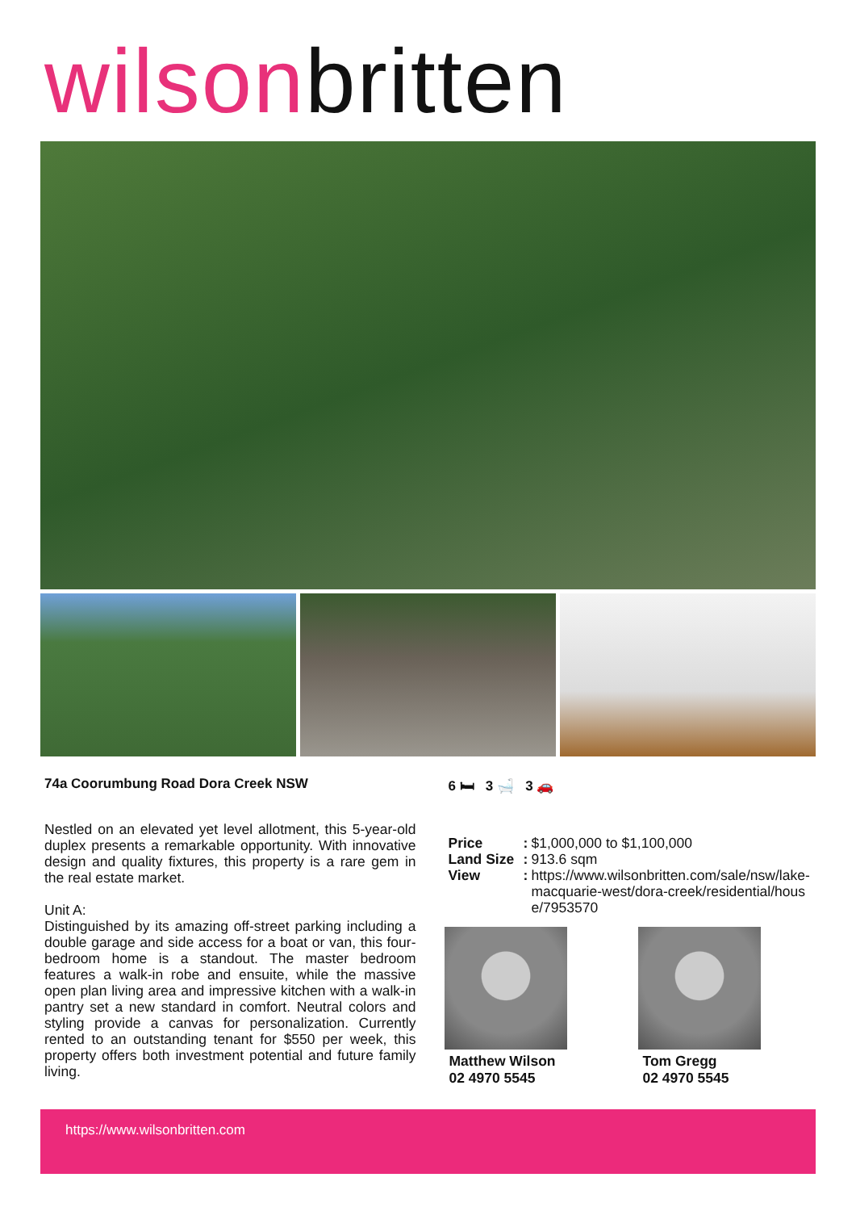wilsonbritten
74a Coorumbung Road Dora Creek NSW
Nestled on an elevated yet level allotment, this 5-year-old duplex presents a remarkable opportunity. With innovative design and quality fixtures, this property is a rare gem in the real estate market.
Unit A:
Distinguished by its amazing off-street parking including a double garage and side access for a boat or van, this four-bedroom home is a standout. The master bedroom features a walk-in robe and ensuite, while the massive open plan living area and impressive kitchen with a walk-in pantry set a new standard in comfort. Neutral colors and styling provide a canvas for personalization. Currently rented to an outstanding tenant for $550 per week, this property offers both investment potential and future family living.
6 🛏 3 🛁 3 🚗
Price: $1,000,000 to $1,100,000 Land Size: 913.6 sqm View: https://www.wilsonbritten.com/sale/nsw/lake-macquarie-west/dora-creek/residential/house/7953570
Matthew Wilson
02 4970 5545
Tom Gregg
02 4970 5545
https://www.wilsonbritten.com